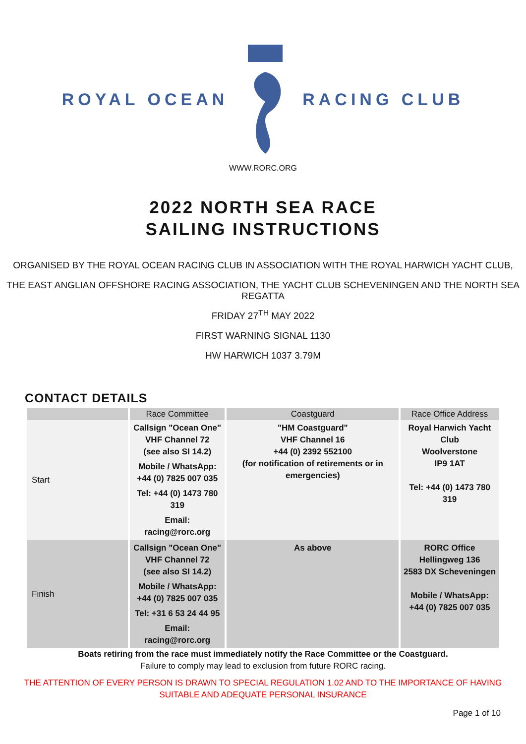ROYAL OCEAN RACING CLUB
WWW.RORC.ORG
2022 NORTH SEA RACE
SAILING INSTRUCTIONS
ORGANISED BY THE ROYAL OCEAN RACING CLUB IN ASSOCIATION WITH THE ROYAL HARWICH YACHT CLUB,
THE EAST ANGLIAN OFFSHORE RACING ASSOCIATION, THE YACHT CLUB SCHEVENINGEN AND THE NORTH SEA REGATTA
FRIDAY 27<sup>TH</sup> MAY 2022
FIRST WARNING SIGNAL 1130
HW HARWICH 1037 3.79M
CONTACT DETAILS
| | Race Committee | Coastguard | Race Office Address |
| --- | --- | --- | --- |
| Start | Callsign "Ocean One" VHF Channel 72 (see also SI 14.2) Mobile / WhatsApp: +44 (0) 7825 007 035 Tel: +44 (0) 1473 780 319 Email: racing@rorc.org | "HM Coastguard" VHF Channel 16 +44 (0) 2392 552100 (for notification of retirements or in emergencies) | Royal Harwich Yacht Club Woolverstone IP9 1AT Tel: +44 (0) 1473 780 319 |
| Finish | Callsign "Ocean One" VHF Channel 72 (see also SI 14.2) Mobile / WhatsApp: +44 (0) 7825 007 035 Tel: +31 6 53 24 44 95 Email: racing@rorc.org | As above | RORC Office Hellingweg 136 2583 DX Scheveningen Mobile / WhatsApp: +44 (0) 7825 007 035 |
Boats retiring from the race must immediately notify the Race Committee or the Coastguard.
Failure to comply may lead to exclusion from future RORC racing.
THE ATTENTION OF EVERY PERSON IS DRAWN TO SPECIAL REGULATION 1.02 AND TO THE IMPORTANCE OF HAVING
SUITABLE AND ADEQUATE PERSONAL INSURANCE
Page 1 of 10